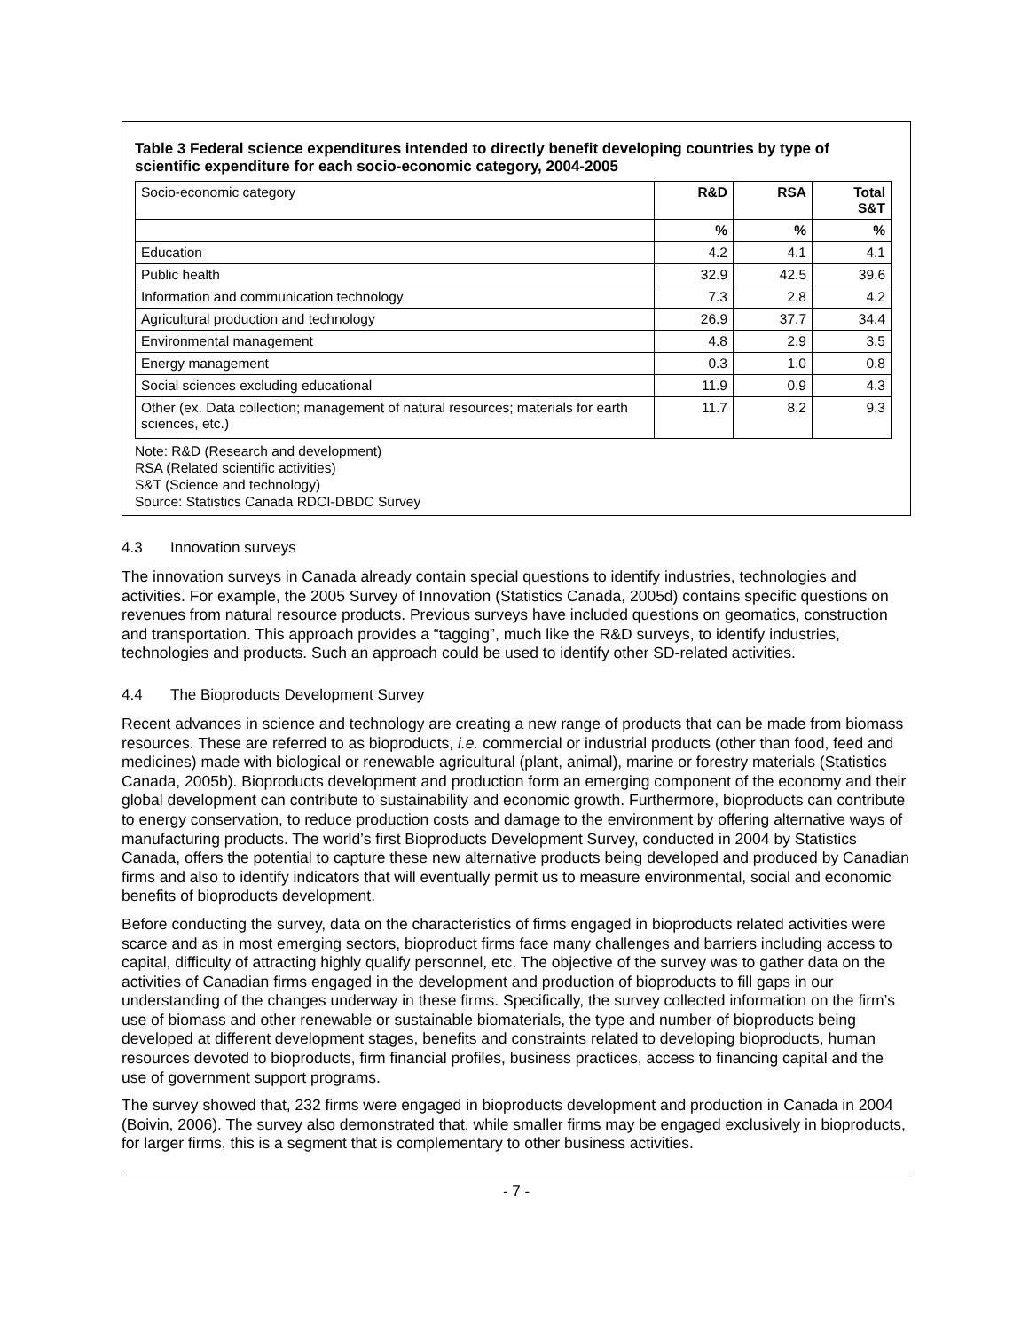Table 3 Federal science expenditures intended to directly benefit developing countries by type of scientific expenditure for each socio-economic category, 2004-2005
| Socio-economic category | R&D | RSA | Total S&T |
| | % | % | % |
| Education | 4.2 | 4.1 | 4.1 |
| Public health | 32.9 | 42.5 | 39.6 |
| Information and communication technology | 7.3 | 2.8 | 4.2 |
| Agricultural production and technology | 26.9 | 37.7 | 34.4 |
| Environmental management | 4.8 | 2.9 | 3.5 |
| Energy management | 0.3 | 1.0 | 0.8 |
| Social sciences excluding educational | 11.9 | 0.9 | 4.3 |
| Other (ex. Data collection; management of natural resources; materials for earth sciences, etc.) | 11.7 | 8.2 | 9.3 |
Note: R&D (Research and development)
RSA (Related scientific activities)
S&T (Science and technology)
Source: Statistics Canada RDCI-DBDC Survey
4.3 Innovation surveys
The innovation surveys in Canada already contain special questions to identify industries, technologies and activities. For example, the 2005 Survey of Innovation (Statistics Canada, 2005d) contains specific questions on revenues from natural resource products. Previous surveys have included questions on geomatics, construction and transportation. This approach provides a “tagging”, much like the R&D surveys, to identify industries, technologies and products. Such an approach could be used to identify other SD-related activities.
4.4 The Bioproducts Development Survey
Recent advances in science and technology are creating a new range of products that can be made from biomass resources. These are referred to as bioproducts, i.e. commercial or industrial products (other than food, feed and medicines) made with biological or renewable agricultural (plant, animal), marine or forestry materials (Statistics Canada, 2005b). Bioproducts development and production form an emerging component of the economy and their global development can contribute to sustainability and economic growth. Furthermore, bioproducts can contribute to energy conservation, to reduce production costs and damage to the environment by offering alternative ways of manufacturing products. The world’s first Bioproducts Development Survey, conducted in 2004 by Statistics Canada, offers the potential to capture these new alternative products being developed and produced by Canadian firms and also to identify indicators that will eventually permit us to measure environmental, social and economic benefits of bioproducts development.
Before conducting the survey, data on the characteristics of firms engaged in bioproducts related activities were scarce and as in most emerging sectors, bioproduct firms face many challenges and barriers including access to capital, difficulty of attracting highly qualify personnel, etc. The objective of the survey was to gather data on the activities of Canadian firms engaged in the development and production of bioproducts to fill gaps in our understanding of the changes underway in these firms. Specifically, the survey collected information on the firm’s use of biomass and other renewable or sustainable biomaterials, the type and number of bioproducts being developed at different development stages, benefits and constraints related to developing bioproducts, human resources devoted to bioproducts, firm financial profiles, business practices, access to financing capital and the use of government support programs.
The survey showed that, 232 firms were engaged in bioproducts development and production in Canada in 2004 (Boivin, 2006). The survey also demonstrated that, while smaller firms may be engaged exclusively in bioproducts, for larger firms, this is a segment that is complementary to other business activities.
- 7 -